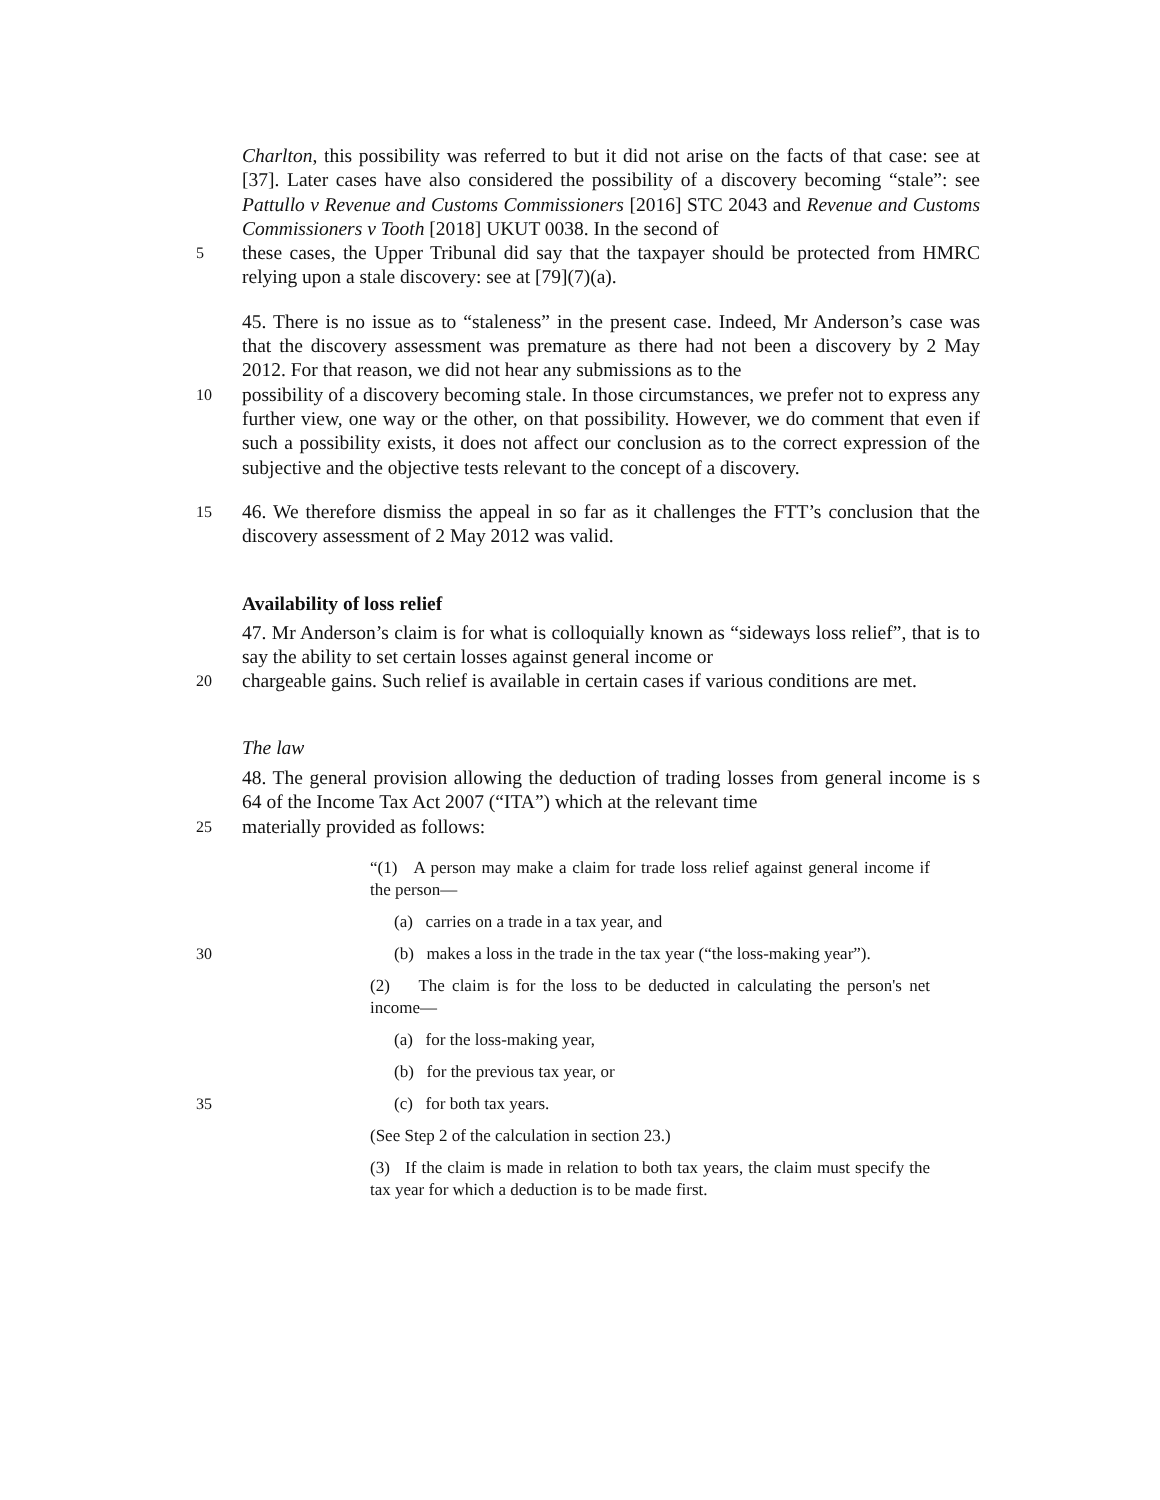Charlton, this possibility was referred to but it did not arise on the facts of that case: see at [37]. Later cases have also considered the possibility of a discovery becoming “stale”: see Pattullo v Revenue and Customs Commissioners [2016] STC 2043 and Revenue and Customs Commissioners v Tooth [2018] UKUT 0038. In the second of
5
these cases, the Upper Tribunal did say that the taxpayer should be protected from HMRC relying upon a stale discovery: see at [79](7)(a).
45. There is no issue as to “staleness” in the present case. Indeed, Mr Anderson’s case was that the discovery assessment was premature as there had not been a discovery by 2 May 2012. For that reason, we did not hear any submissions as to the
10
possibility of a discovery becoming stale. In those circumstances, we prefer not to express any further view, one way or the other, on that possibility. However, we do comment that even if such a possibility exists, it does not affect our conclusion as to the correct expression of the subjective and the objective tests relevant to the concept of a discovery.
15
46. We therefore dismiss the appeal in so far as it challenges the FTT’s conclusion that the discovery assessment of 2 May 2012 was valid.
Availability of loss relief
47. Mr Anderson’s claim is for what is colloquially known as “sideways loss relief”, that is to say the ability to set certain losses against general income or
20
chargeable gains. Such relief is available in certain cases if various conditions are met.
The law
48. The general provision allowing the deduction of trading losses from general income is s 64 of the Income Tax Act 2007 (“ITA”) which at the relevant time
25
materially provided as follows:
“(1) A person may make a claim for trade loss relief against general income if the person—
(a) carries on a trade in a tax year, and
30 (b) makes a loss in the trade in the tax year (“the loss-making year”).
(2) The claim is for the loss to be deducted in calculating the person's net income—
(a) for the loss-making year,
(b) for the previous tax year, or
35 (c) for both tax years.
(See Step 2 of the calculation in section 23.)
(3) If the claim is made in relation to both tax years, the claim must specify the tax year for which a deduction is to be made first.